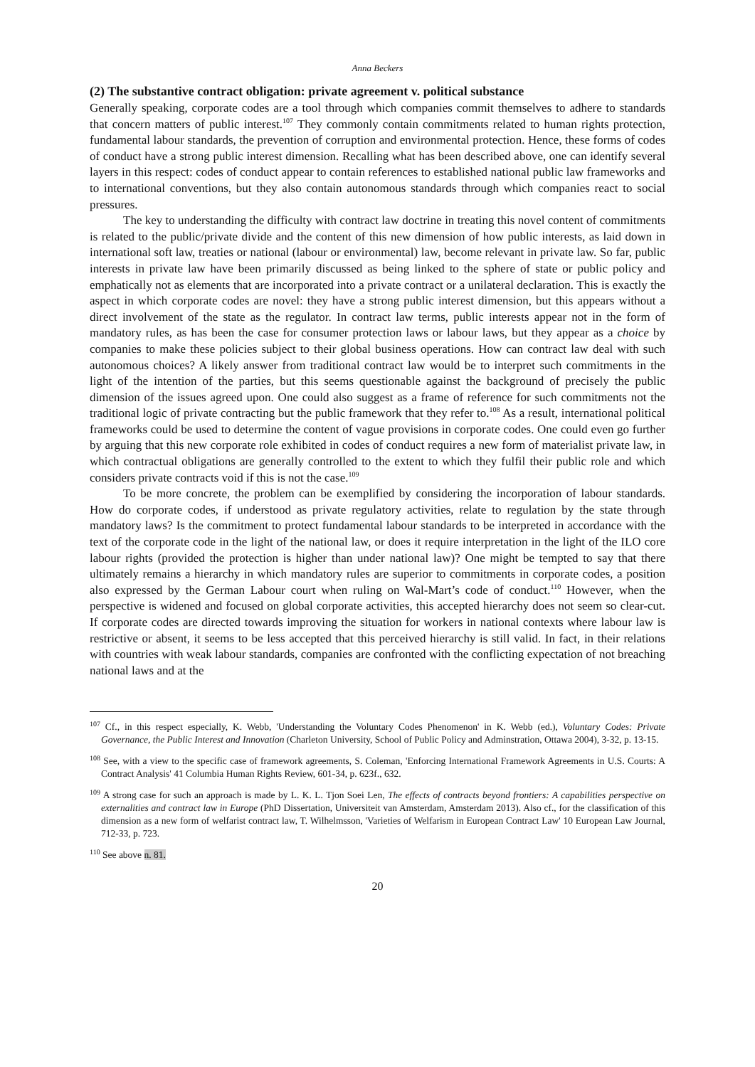Anna Beckers
(2) The substantive contract obligation: private agreement v. political substance
Generally speaking, corporate codes are a tool through which companies commit themselves to adhere to standards that concern matters of public interest.<sup>107</sup> They commonly contain commitments related to human rights protection, fundamental labour standards, the prevention of corruption and environmental protection. Hence, these forms of codes of conduct have a strong public interest dimension. Recalling what has been described above, one can identify several layers in this respect: codes of conduct appear to contain references to established national public law frameworks and to international conventions, but they also contain autonomous standards through which companies react to social pressures.
The key to understanding the difficulty with contract law doctrine in treating this novel content of commitments is related to the public/private divide and the content of this new dimension of how public interests, as laid down in international soft law, treaties or national (labour or environmental) law, become relevant in private law. So far, public interests in private law have been primarily discussed as being linked to the sphere of state or public policy and emphatically not as elements that are incorporated into a private contract or a unilateral declaration. This is exactly the aspect in which corporate codes are novel: they have a strong public interest dimension, but this appears without a direct involvement of the state as the regulator. In contract law terms, public interests appear not in the form of mandatory rules, as has been the case for consumer protection laws or labour laws, but they appear as a choice by companies to make these policies subject to their global business operations. How can contract law deal with such autonomous choices? A likely answer from traditional contract law would be to interpret such commitments in the light of the intention of the parties, but this seems questionable against the background of precisely the public dimension of the issues agreed upon. One could also suggest as a frame of reference for such commitments not the traditional logic of private contracting but the public framework that they refer to.<sup>108</sup> As a result, international political frameworks could be used to determine the content of vague provisions in corporate codes. One could even go further by arguing that this new corporate role exhibited in codes of conduct requires a new form of materialist private law, in which contractual obligations are generally controlled to the extent to which they fulfil their public role and which considers private contracts void if this is not the case.<sup>109</sup>
To be more concrete, the problem can be exemplified by considering the incorporation of labour standards. How do corporate codes, if understood as private regulatory activities, relate to regulation by the state through mandatory laws? Is the commitment to protect fundamental labour standards to be interpreted in accordance with the text of the corporate code in the light of the national law, or does it require interpretation in the light of the ILO core labour rights (provided the protection is higher than under national law)? One might be tempted to say that there ultimately remains a hierarchy in which mandatory rules are superior to commitments in corporate codes, a position also expressed by the German Labour court when ruling on Wal-Mart’s code of conduct.<sup>110</sup> However, when the perspective is widened and focused on global corporate activities, this accepted hierarchy does not seem so clear-cut. If corporate codes are directed towards improving the situation for workers in national contexts where labour law is restrictive or absent, it seems to be less accepted that this perceived hierarchy is still valid. In fact, in their relations with countries with weak labour standards, companies are confronted with the conflicting expectation of not breaching national laws and at the
<sup>107</sup> Cf., in this respect especially, K. Webb, 'Understanding the Voluntary Codes Phenomenon' in K. Webb (ed.), Voluntary Codes: Private Governance, the Public Interest and Innovation (Charleton University, School of Public Policy and Adminstration, Ottawa 2004), 3-32, p. 13-15.
<sup>108</sup> See, with a view to the specific case of framework agreements, S. Coleman, 'Enforcing International Framework Agreements in U.S. Courts: A Contract Analysis' 41 Columbia Human Rights Review, 601-34, p. 623f., 632.
<sup>109</sup> A strong case for such an approach is made by L. K. L. Tjon Soei Len, The effects of contracts beyond frontiers: A capabilities perspective on externalities and contract law in Europe (PhD Dissertation, Universiteit van Amsterdam, Amsterdam 2013). Also cf., for the classification of this dimension as a new form of welfarist contract law, T. Wilhelmsson, 'Varieties of Welfarism in European Contract Law' 10 European Law Journal, 712-33, p. 723.
<sup>110</sup> See above n. 81.
20